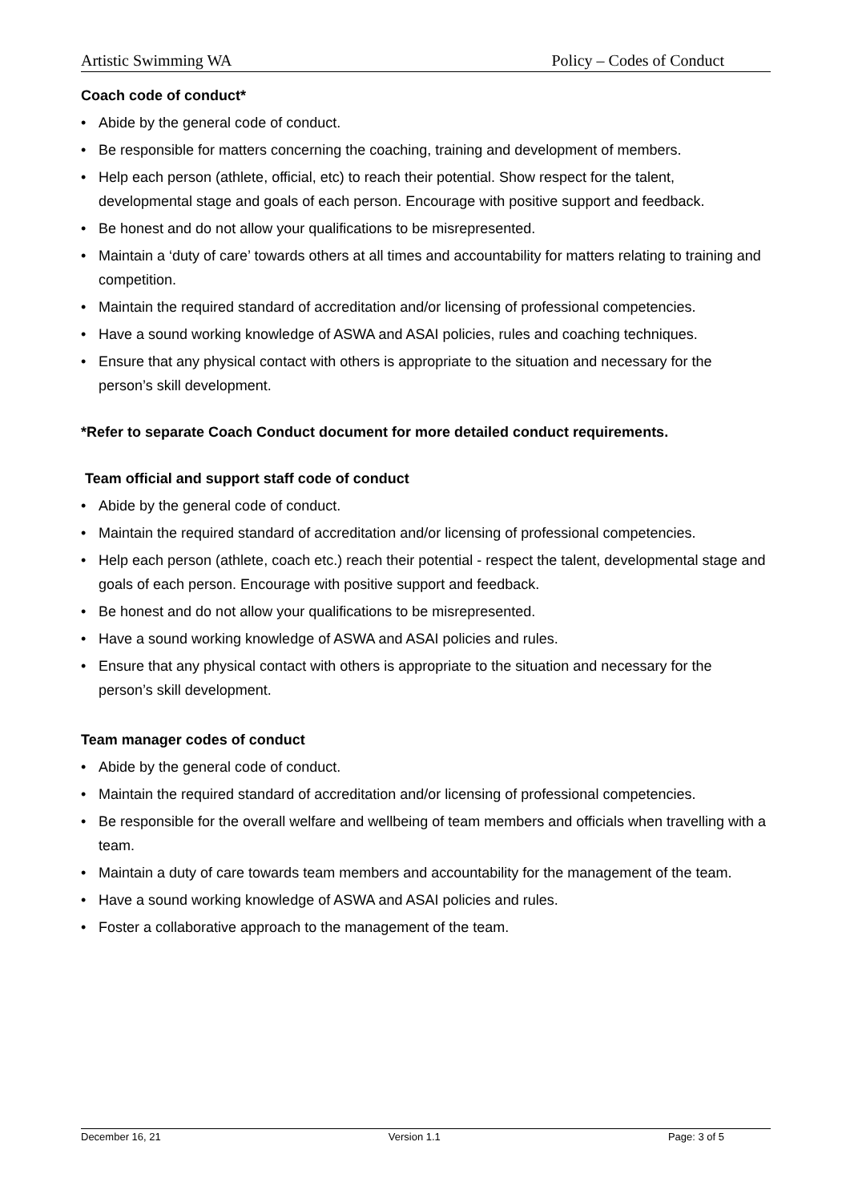Artistic Swimming WA Policy – Codes of Conduct
Coach code of conduct*
• Abide by the general code of conduct.
• Be responsible for matters concerning the coaching, training and development of members.
• Help each person (athlete, official, etc) to reach their potential. Show respect for the talent, developmental stage and goals of each person. Encourage with positive support and feedback.
• Be honest and do not allow your qualifications to be misrepresented.
• Maintain a ‘duty of care’ towards others at all times and accountability for matters relating to training and competition.
• Maintain the required standard of accreditation and/or licensing of professional competencies.
• Have a sound working knowledge of ASWA and ASAI policies, rules and coaching techniques.
• Ensure that any physical contact with others is appropriate to the situation and necessary for the person’s skill development.
*Refer to separate Coach Conduct document for more detailed conduct requirements.
Team official and support staff code of conduct
• Abide by the general code of conduct.
• Maintain the required standard of accreditation and/or licensing of professional competencies.
• Help each person (athlete, coach etc.) reach their potential - respect the talent, developmental stage and goals of each person. Encourage with positive support and feedback.
• Be honest and do not allow your qualifications to be misrepresented.
• Have a sound working knowledge of ASWA and ASAI policies and rules.
• Ensure that any physical contact with others is appropriate to the situation and necessary for the person’s skill development.
Team manager codes of conduct
• Abide by the general code of conduct.
• Maintain the required standard of accreditation and/or licensing of professional competencies.
• Be responsible for the overall welfare and wellbeing of team members and officials when travelling with a team.
• Maintain a duty of care towards team members and accountability for the management of the team.
• Have a sound working knowledge of ASWA and ASAI policies and rules.
• Foster a collaborative approach to the management of the team.
December 16, 21 Version 1.1 Page: 3 of 5